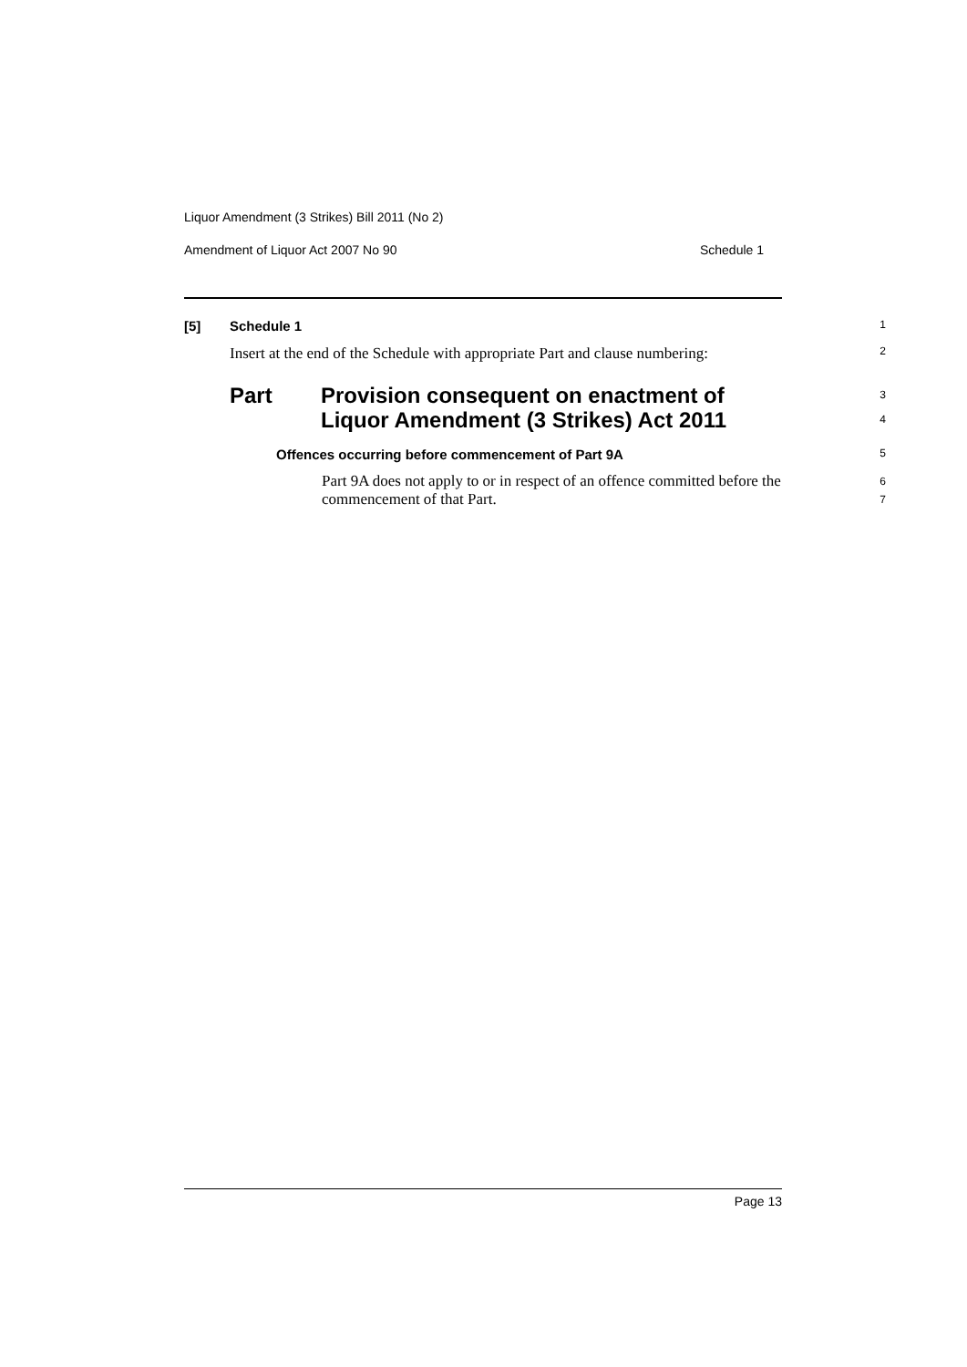Liquor Amendment (3 Strikes) Bill 2011 (No 2)
Amendment of Liquor Act 2007 No 90 Schedule 1
[5] Schedule 1
1
Insert at the end of the Schedule with appropriate Part and clause numbering:
2
Part Provision consequent on enactment of
Liquor Amendment (3 Strikes) Act 2011
3
4
Offences occurring before commencement of Part 9A
5
Part 9A does not apply to or in respect of an offence committed before the commencement of that Part.
6
7
Page 13